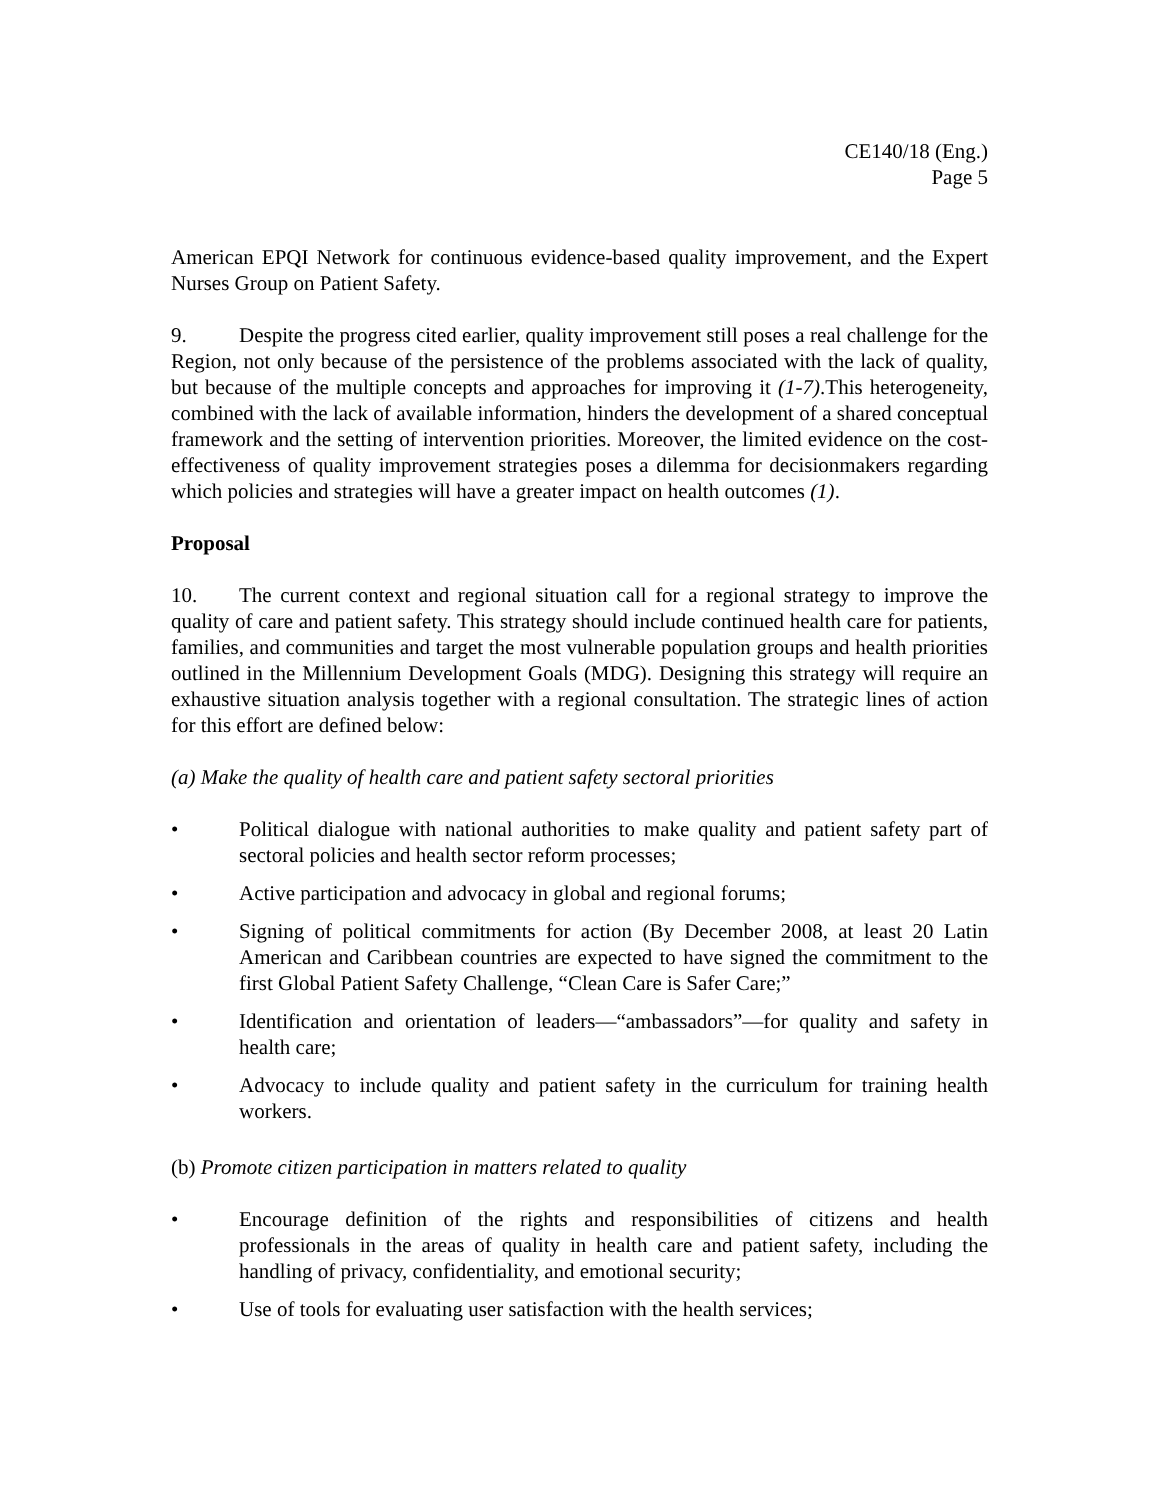CE140/18 (Eng.)
Page 5
American EPQI Network for continuous evidence-based quality improvement, and the Expert Nurses Group on Patient Safety.
9. Despite the progress cited earlier, quality improvement still poses a real challenge for the Region, not only because of the persistence of the problems associated with the lack of quality, but because of the multiple concepts and approaches for improving it (1-7).This heterogeneity, combined with the lack of available information, hinders the development of a shared conceptual framework and the setting of intervention priorities. Moreover, the limited evidence on the cost-effectiveness of quality improvement strategies poses a dilemma for decisionmakers regarding which policies and strategies will have a greater impact on health outcomes (1).
Proposal
10. The current context and regional situation call for a regional strategy to improve the quality of care and patient safety. This strategy should include continued health care for patients, families, and communities and target the most vulnerable population groups and health priorities outlined in the Millennium Development Goals (MDG). Designing this strategy will require an exhaustive situation analysis together with a regional consultation. The strategic lines of action for this effort are defined below:
(a) Make the quality of health care and patient safety sectoral priorities
• Political dialogue with national authorities to make quality and patient safety part of sectoral policies and health sector reform processes;
• Active participation and advocacy in global and regional forums;
• Signing of political commitments for action (By December 2008, at least 20 Latin American and Caribbean countries are expected to have signed the commitment to the first Global Patient Safety Challenge, “Clean Care is Safer Care;”
• Identification and orientation of leaders—“ambassadors”—for quality and safety in health care;
• Advocacy to include quality and patient safety in the curriculum for training health workers.
(b) Promote citizen participation in matters related to quality
• Encourage definition of the rights and responsibilities of citizens and health professionals in the areas of quality in health care and patient safety, including the handling of privacy, confidentiality, and emotional security;
• Use of tools for evaluating user satisfaction with the health services;